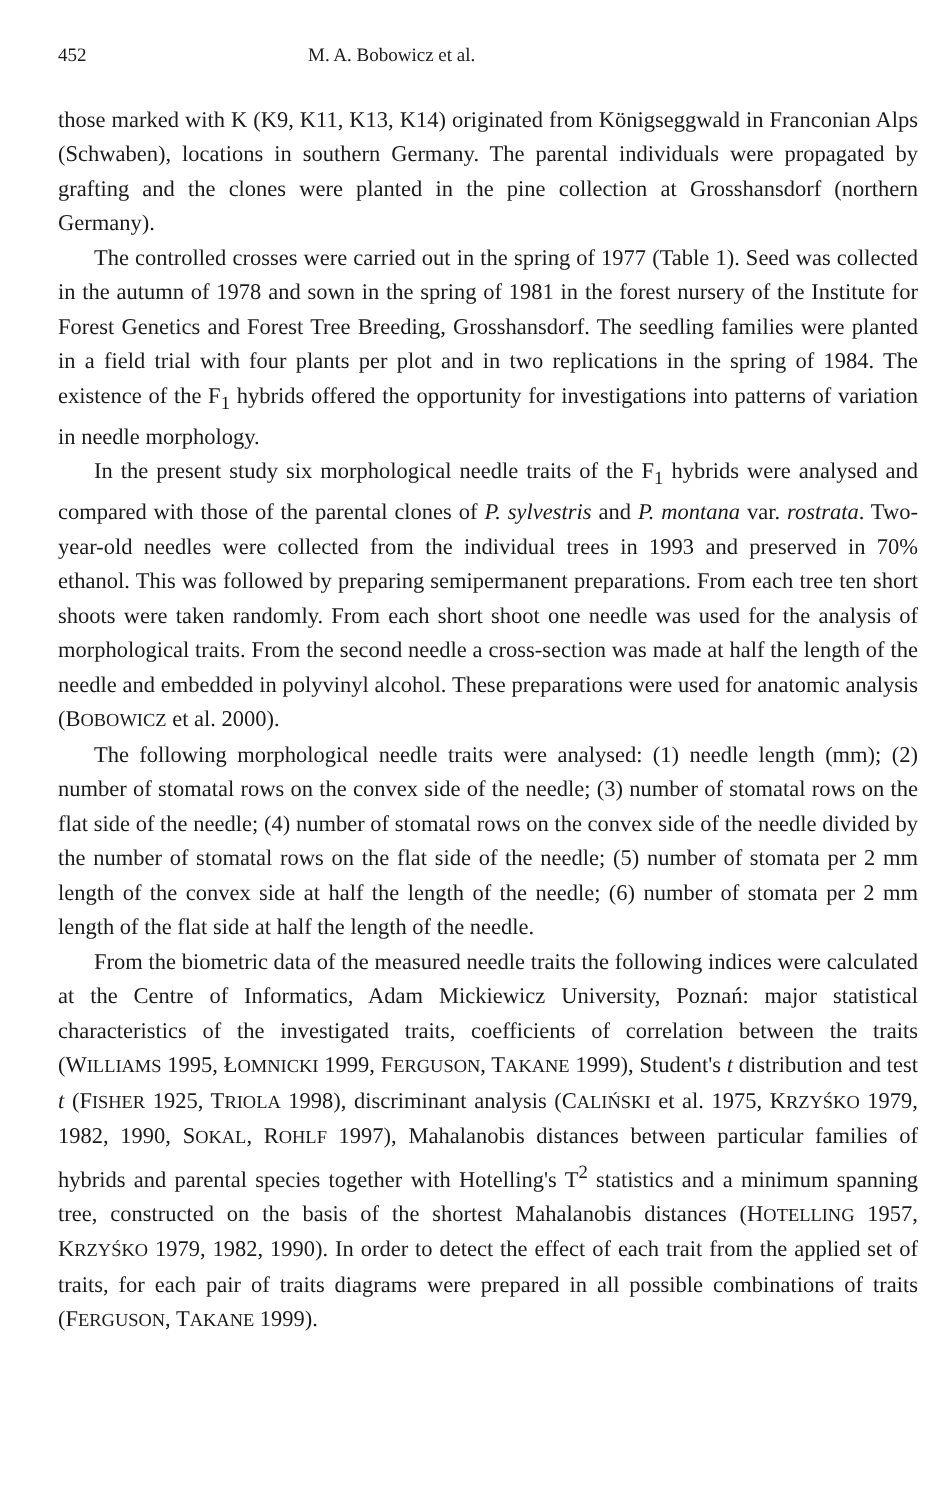452 M. A. Bobowicz et al.
those marked with K (K9, K11, K13, K14) originated from Königseggwald in Franconian Alps (Schwaben), locations in southern Germany. The parental individuals were propagated by grafting and the clones were planted in the pine collection at Grosshansdorf (northern Germany).
The controlled crosses were carried out in the spring of 1977 (Table 1). Seed was collected in the autumn of 1978 and sown in the spring of 1981 in the forest nursery of the Institute for Forest Genetics and Forest Tree Breeding, Grosshansdorf. The seedling families were planted in a field trial with four plants per plot and in two replications in the spring of 1984. The existence of the F<sub>1</sub> hybrids offered the opportunity for investigations into patterns of variation in needle morphology.
In the present study six morphological needle traits of the F<sub>1</sub> hybrids were analysed and compared with those of the parental clones of P. sylvestris and P. montana var. rostrata. Two-year-old needles were collected from the individual trees in 1993 and preserved in 70% ethanol. This was followed by preparing semipermanent preparations. From each tree ten short shoots were taken randomly. From each short shoot one needle was used for the analysis of morphological traits. From the second needle a cross-section was made at half the length of the needle and embedded in polyvinyl alcohol. These preparations were used for anatomic analysis (BOBOWICZ et al. 2000).
The following morphological needle traits were analysed: (1) needle length (mm); (2) number of stomatal rows on the convex side of the needle; (3) number of stomatal rows on the flat side of the needle; (4) number of stomatal rows on the convex side of the needle divided by the number of stomatal rows on the flat side of the needle; (5) number of stomata per 2 mm length of the convex side at half the length of the needle; (6) number of stomata per 2 mm length of the flat side at half the length of the needle.
From the biometric data of the measured needle traits the following indices were calculated at the Centre of Informatics, Adam Mickiewicz University, Poznań: major statistical characteristics of the investigated traits, coefficients of correlation between the traits (WILLIAMS 1995, ŁOMNICKI 1999, FERGUSON, TAKANE 1999), Student's t distribution and test t (FISHER 1925, TRIOLA 1998), discriminant analysis (CALIŃSKI et al. 1975, KRZYŚKO 1979, 1982, 1990, SOKAL, ROHLF 1997), Mahalanobis distances between particular families of hybrids and parental species together with Hotelling's T<sup>2</sup> statistics and a minimum spanning tree, constructed on the basis of the shortest Mahalanobis distances (HOTELLING 1957, KRZYŚKO 1979, 1982, 1990). In order to detect the effect of each trait from the applied set of traits, for each pair of traits diagrams were prepared in all possible combinations of traits (FERGUSON, TAKANE 1999).